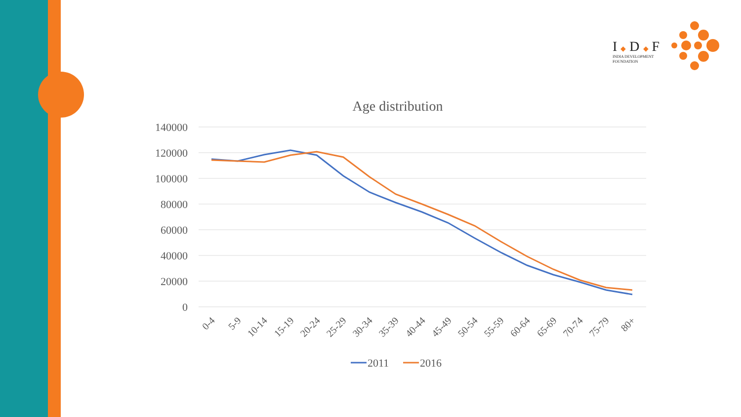I ◆ D ◆ F
INDIA DEVELOPMENT
FOUNDATION
Age distribution
140000
120000
100000
80000
60000
40000
20000
0
0-4
5-9
10-14
15-19
20-24
25-29
30-34
35-39
40-44
45-49
50-54
55-59
60-64
65-69
70-74
75-79
80+
2011
2016